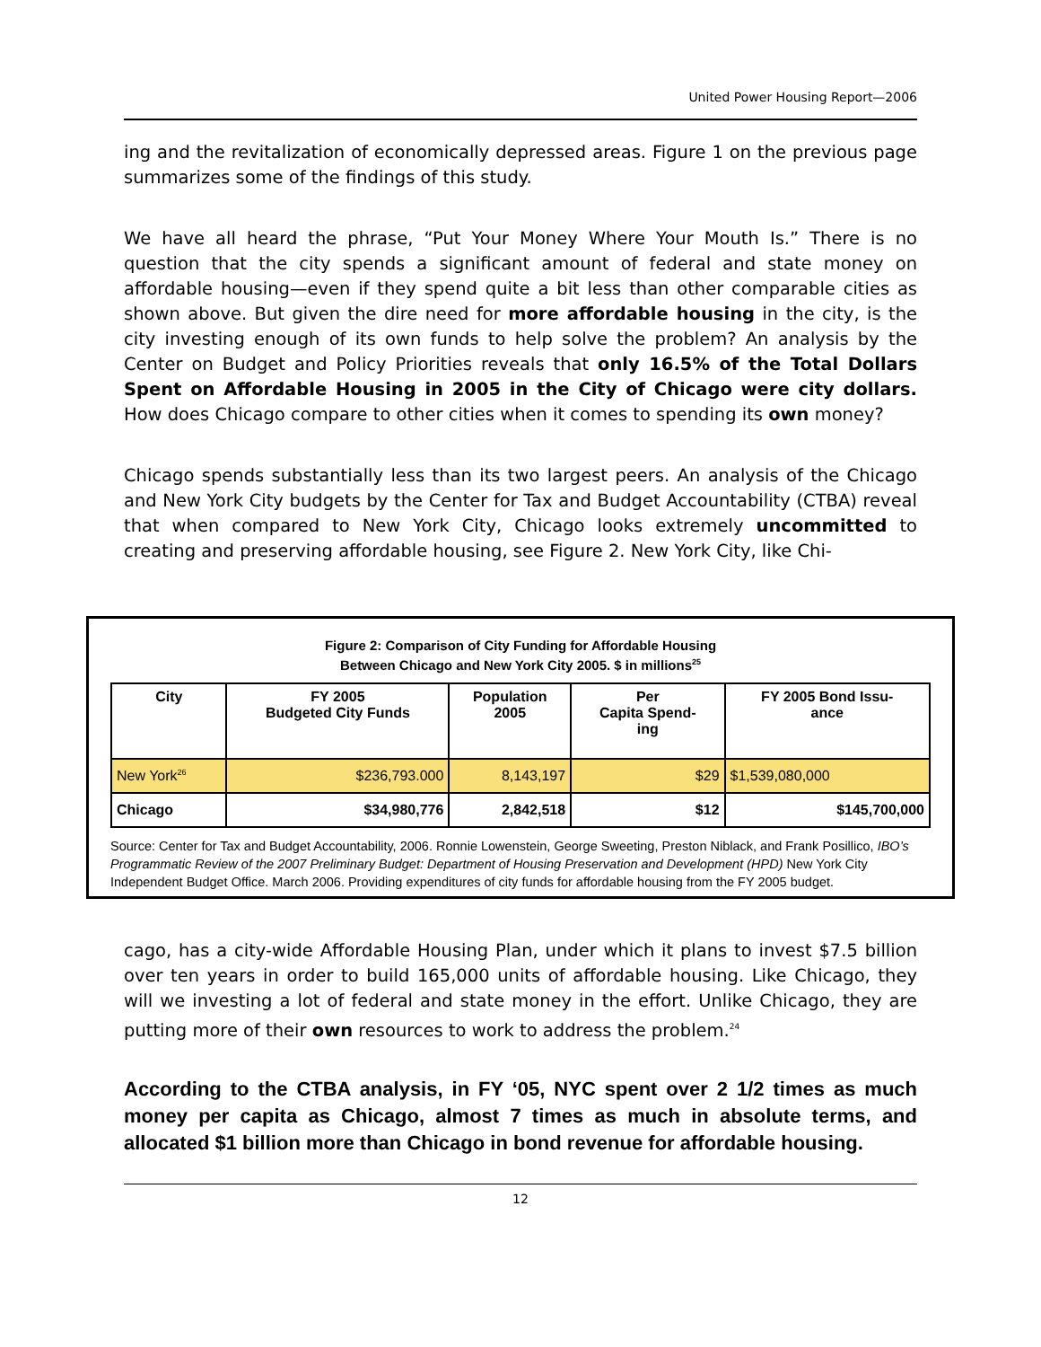United Power Housing Report—2006
ing and the revitalization of economically depressed areas. Figure 1 on the previous page summarizes some of the findings of this study.
We have all heard the phrase, “Put Your Money Where Your Mouth Is.” There is no question that the city spends a significant amount of federal and state money on affordable housing—even if they spend quite a bit less than other comparable cities as shown above. But given the dire need for more affordable housing in the city, is the city investing enough of its own funds to help solve the problem? An analysis by the Center on Budget and Policy Priorities reveals that only 16.5% of the Total Dollars Spent on Affordable Housing in 2005 in the City of Chicago were city dollars. How does Chicago compare to other cities when it comes to spending its own money?
Chicago spends substantially less than its two largest peers. An analysis of the Chicago and New York City budgets by the Center for Tax and Budget Accountability (CTBA) reveal that when compared to New York City, Chicago looks extremely uncommitted to creating and preserving affordable housing, see Figure 2. New York City, like Chi-
Figure 2: Comparison of City Funding for Affordable Housing
Between Chicago and New York City 2005. $ in millions<sup>25</sup>
| City | FY 2005 Budgeted City Funds | Population 2005 | Per Capita Spend- ing | FY 2005 Bond Issu- ance |
| --- | --- | --- | --- | --- |
| New York<sup>26</sup> | $236,793.000 | 8,143,197 | $29 | $1,539,080,000 |
| Chicago | $34,980,776 | 2,842,518 | $12 | $145,700,000 |
Source: Center for Tax and Budget Accountability, 2006. Ronnie Lowenstein, George Sweeting, Preston Niblack, and Frank Posillico, IBO’s Programmatic Review of the 2007 Preliminary Budget: Department of Housing Preservation and Development (HPD) New York City Independent Budget Office. March 2006. Providing expenditures of city funds for affordable housing from the FY 2005 budget.
cago, has a city-wide Affordable Housing Plan, under which it plans to invest $7.5 billion over ten years in order to build 165,000 units of affordable housing. Like Chicago, they will we investing a lot of federal and state money in the effort. Unlike Chicago, they are putting more of their own resources to work to address the problem.<sup>24</sup>
According to the CTBA analysis, in FY ‘05, NYC spent over 2 1/2 times as much money per capita as Chicago, almost 7 times as much in absolute terms, and allocated $1 billion more than Chicago in bond revenue for affordable housing.
12